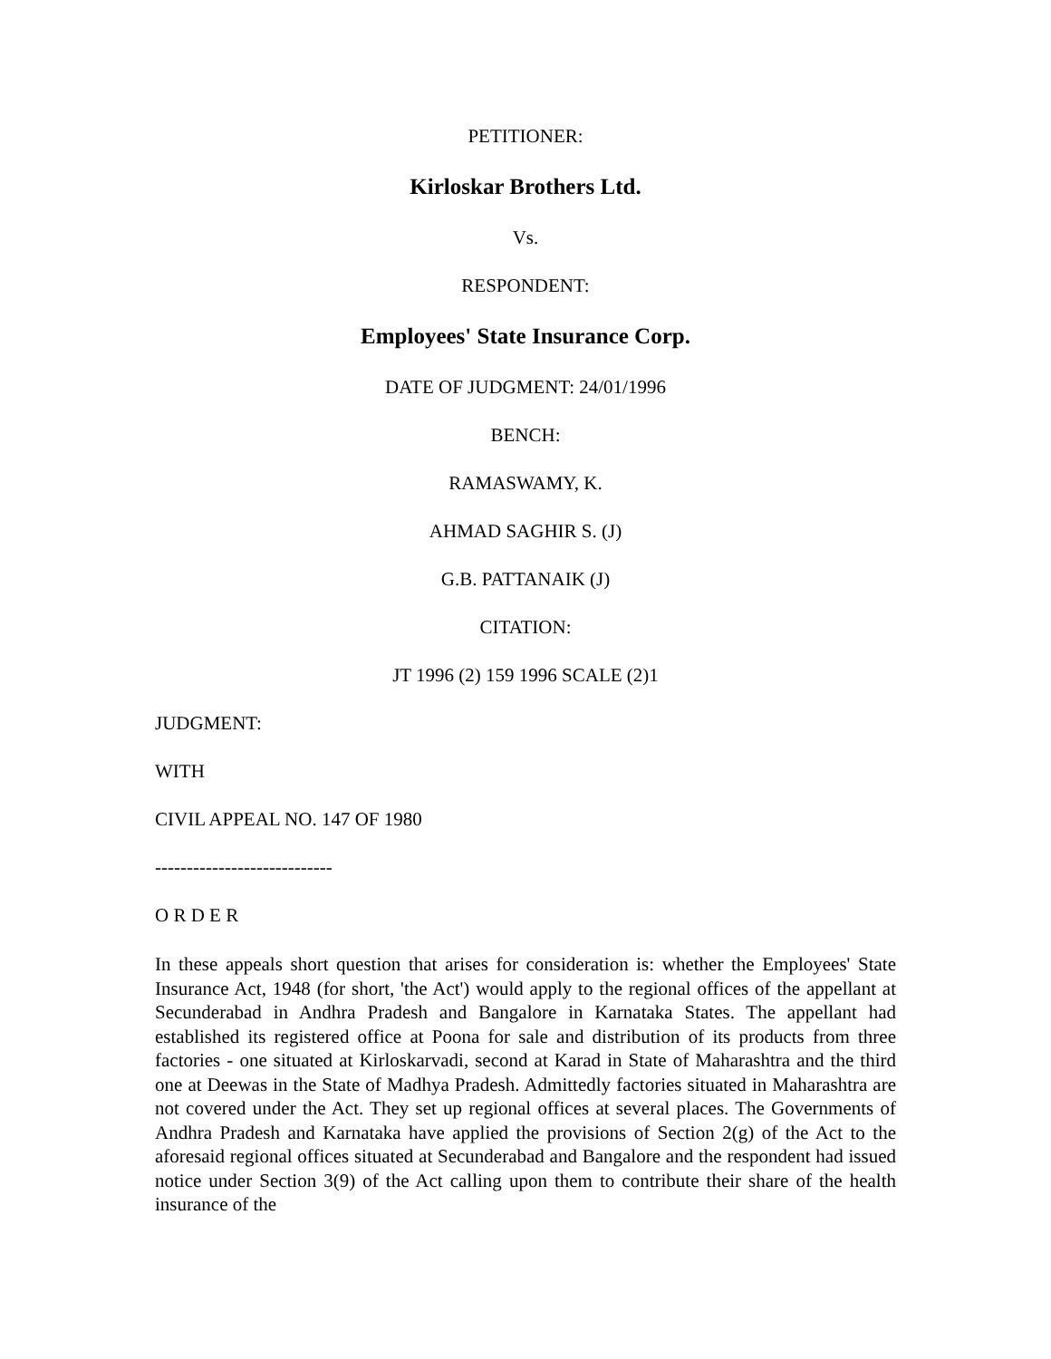PETITIONER:
Kirloskar Brothers Ltd.
Vs.
RESPONDENT:
Employees' State Insurance Corp.
DATE OF JUDGMENT: 24/01/1996
BENCH:
RAMASWAMY, K.
AHMAD SAGHIR S. (J)
G.B. PATTANAIK (J)
CITATION:
JT 1996 (2) 159 1996 SCALE (2)1
JUDGMENT:
WITH
CIVIL APPEAL NO. 147 OF 1980
----------------------------
O R D E R
In these appeals short question that arises for consideration is: whether the Employees' State Insurance Act, 1948 (for short, 'the Act') would apply to the regional offices of the appellant at Secunderabad in Andhra Pradesh and Bangalore in Karnataka States. The appellant had established its registered office at Poona for sale and distribution of its products from three factories - one situated at Kirloskarvadi, second at Karad in State of Maharashtra and the third one at Deewas in the State of Madhya Pradesh. Admittedly factories situated in Maharashtra are not covered under the Act. They set up regional offices at several places. The Governments of Andhra Pradesh and Karnataka have applied the provisions of Section 2(g) of the Act to the aforesaid regional offices situated at Secunderabad and Bangalore and the respondent had issued notice under Section 3(9) of the Act calling upon them to contribute their share of the health insurance of the